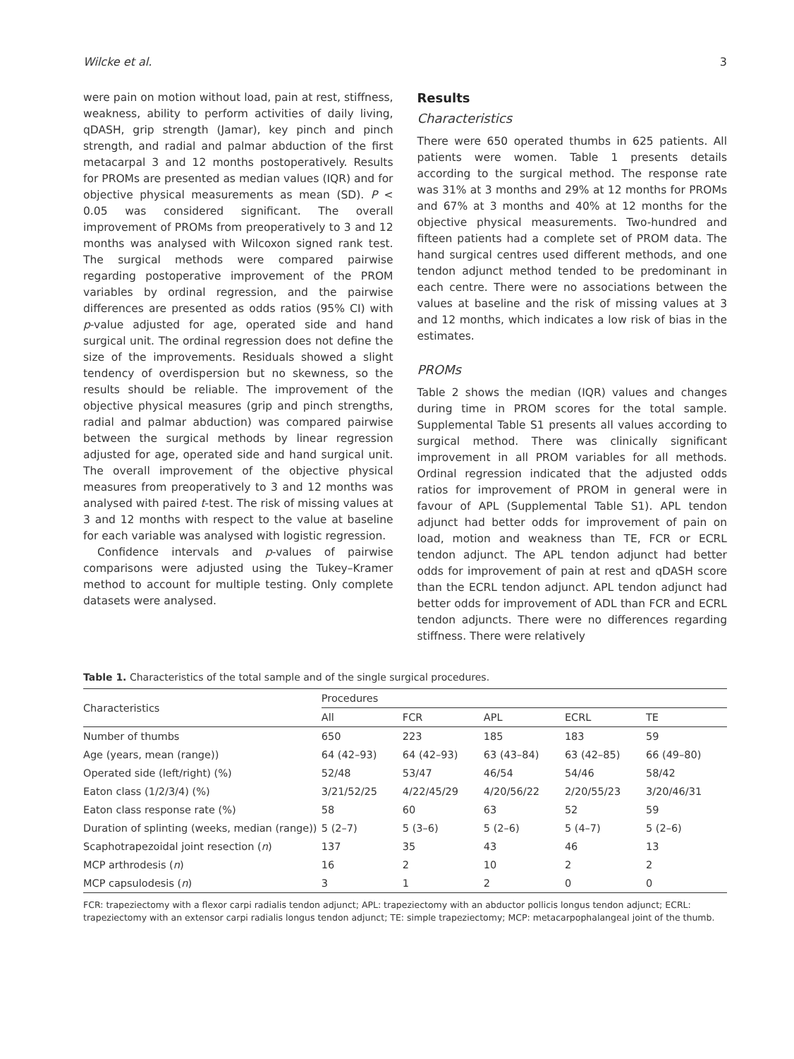Wilcke et al. 3
were pain on motion without load, pain at rest, stiffness, weakness, ability to perform activities of daily living, qDASH, grip strength (Jamar), key pinch and pinch strength, and radial and palmar abduction of the first metacarpal 3 and 12 months postoperatively. Results for PROMs are presented as median values (IQR) and for objective physical measurements as mean (SD). P < 0.05 was considered significant. The overall improvement of PROMs from preoperatively to 3 and 12 months was analysed with Wilcoxon signed rank test. The surgical methods were compared pairwise regarding postoperative improvement of the PROM variables by ordinal regression, and the pairwise differences are presented as odds ratios (95% CI) with p-value adjusted for age, operated side and hand surgical unit. The ordinal regression does not define the size of the improvements. Residuals showed a slight tendency of overdispersion but no skewness, so the results should be reliable. The improvement of the objective physical measures (grip and pinch strengths, radial and palmar abduction) was compared pairwise between the surgical methods by linear regression adjusted for age, operated side and hand surgical unit. The overall improvement of the objective physical measures from preoperatively to 3 and 12 months was analysed with paired t-test. The risk of missing values at 3 and 12 months with respect to the value at baseline for each variable was analysed with logistic regression.
Confidence intervals and p-values of pairwise comparisons were adjusted using the Tukey–Kramer method to account for multiple testing. Only complete datasets were analysed.
Results
Characteristics
There were 650 operated thumbs in 625 patients. All patients were women. Table 1 presents details according to the surgical method. The response rate was 31% at 3 months and 29% at 12 months for PROMs and 67% at 3 months and 40% at 12 months for the objective physical measurements. Two-hundred and fifteen patients had a complete set of PROM data. The hand surgical centres used different methods, and one tendon adjunct method tended to be predominant in each centre. There were no associations between the values at baseline and the risk of missing values at 3 and 12 months, which indicates a low risk of bias in the estimates.
PROMs
Table 2 shows the median (IQR) values and changes during time in PROM scores for the total sample. Supplemental Table S1 presents all values according to surgical method. There was clinically significant improvement in all PROM variables for all methods. Ordinal regression indicated that the adjusted odds ratios for improvement of PROM in general were in favour of APL (Supplemental Table S1). APL tendon adjunct had better odds for improvement of pain on load, motion and weakness than TE, FCR or ECRL tendon adjunct. The APL tendon adjunct had better odds for improvement of pain at rest and qDASH score than the ECRL tendon adjunct. APL tendon adjunct had better odds for improvement of ADL than FCR and ECRL tendon adjuncts. There were no differences regarding stiffness. There were relatively
Table 1. Characteristics of the total sample and of the single surgical procedures.
| Characteristics | Procedures | | | | |
| --- | --- | --- | --- | --- | --- |
| | All | FCR | APL | ECRL | TE |
| Number of thumbs | 650 | 223 | 185 | 183 | 59 |
| Age (years, mean (range)) | 64 (42–93) | 64 (42–93) | 63 (43–84) | 63 (42–85) | 66 (49–80) |
| Operated side (left/right) (%) | 52/48 | 53/47 | 46/54 | 54/46 | 58/42 |
| Eaton class (1/2/3/4) (%) | 3/21/52/25 | 4/22/45/29 | 4/20/56/22 | 2/20/55/23 | 3/20/46/31 |
| Eaton class response rate (%) | 58 | 60 | 63 | 52 | 59 |
| Duration of splinting (weeks, median (range)) | 5 (2–7) | 5 (3–6) | 5 (2–6) | 5 (4–7) | 5 (2–6) |
| Scaphotrapezoidal joint resection ( n ) | 137 | 35 | 43 | 46 | 13 |
| MCP arthrodesis ( n ) | 16 | 2 | 10 | 2 | 2 |
| MCP capsulodesis ( n ) | 3 | 1 | 2 | 0 | 0 |
FCR: trapeziectomy with a flexor carpi radialis tendon adjunct; APL: trapeziectomy with an abductor pollicis longus tendon adjunct; ECRL: trapeziectomy with an extensor carpi radialis longus tendon adjunct; TE: simple trapeziectomy; MCP: metacarpophalangeal joint of the thumb.